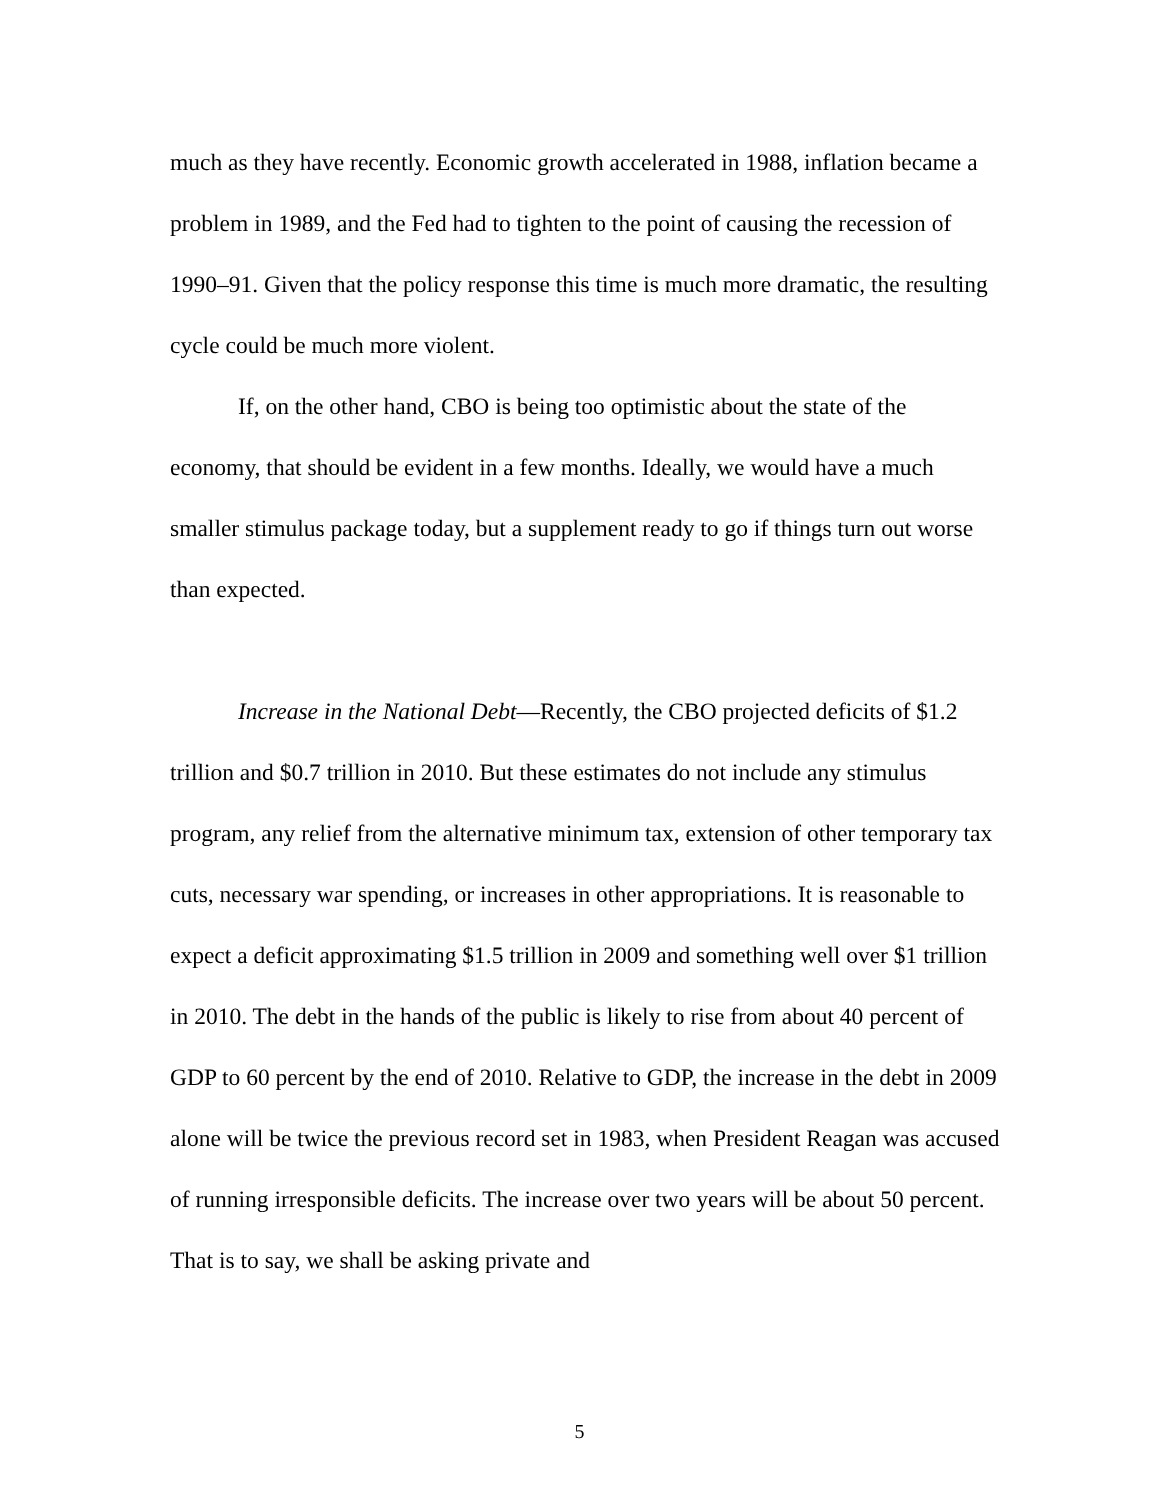much as they have recently. Economic growth accelerated in 1988, inflation became a problem in 1989, and the Fed had to tighten to the point of causing the recession of 1990–91. Given that the policy response this time is much more dramatic, the resulting cycle could be much more violent.
If, on the other hand, CBO is being too optimistic about the state of the economy, that should be evident in a few months. Ideally, we would have a much smaller stimulus package today, but a supplement ready to go if things turn out worse than expected.
Increase in the National Debt—Recently, the CBO projected deficits of $1.2 trillion and $0.7 trillion in 2010. But these estimates do not include any stimulus program, any relief from the alternative minimum tax, extension of other temporary tax cuts, necessary war spending, or increases in other appropriations. It is reasonable to expect a deficit approximating $1.5 trillion in 2009 and something well over $1 trillion in 2010. The debt in the hands of the public is likely to rise from about 40 percent of GDP to 60 percent by the end of 2010. Relative to GDP, the increase in the debt in 2009 alone will be twice the previous record set in 1983, when President Reagan was accused of running irresponsible deficits. The increase over two years will be about 50 percent. That is to say, we shall be asking private and
5